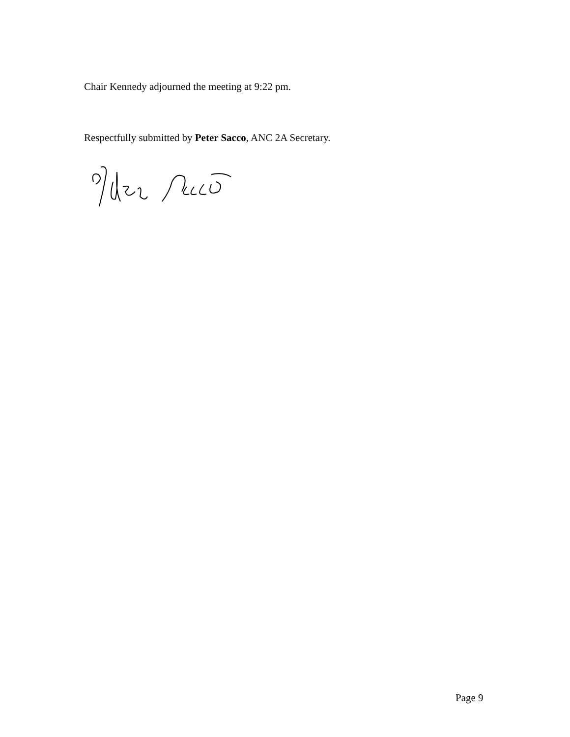Chair Kennedy adjourned the meeting at 9:22 pm.
Respectfully submitted by Peter Sacco, ANC 2A Secretary.
Page 9